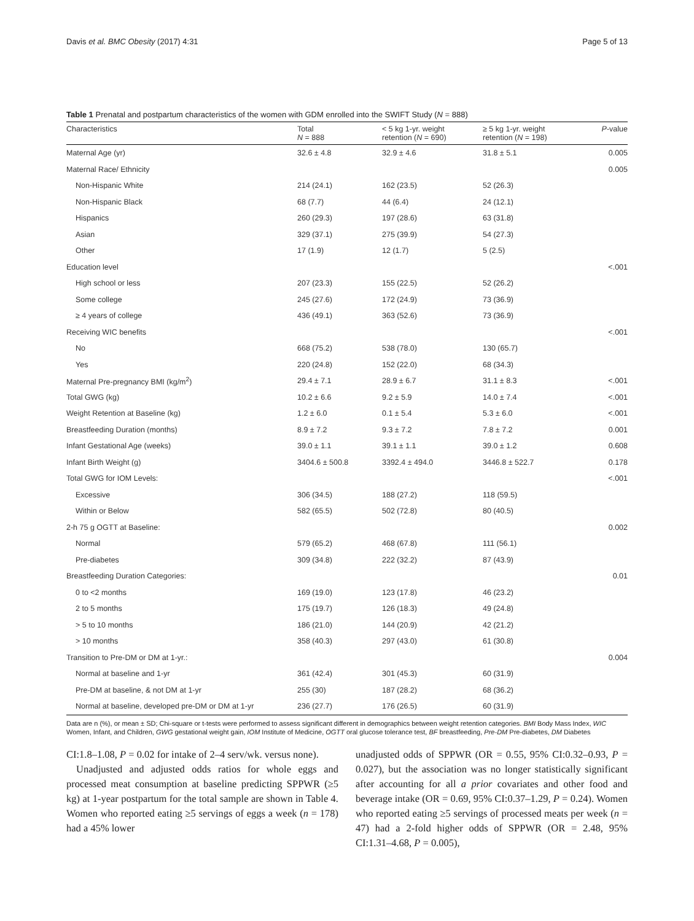Davis et al. BMC Obesity (2017) 4:31 Page 5 of 13
Table 1 Prenatal and postpartum characteristics of the women with GDM enrolled into the SWIFT Study (N = 888)
| Characteristics | Total N = 888 | < 5 kg 1-yr. weight retention ( N = 690) | ≥ 5 kg 1-yr. weight retention ( N = 198) | P -value |
| --- | --- | --- | --- | --- |
| Maternal Age (yr) | 32.6 ± 4.8 | 32.9 ± 4.6 | 31.8 ± 5.1 | 0.005 |
| Maternal Race/ Ethnicity | | | | 0.005 |
| Non-Hispanic White | 214 (24.1) | 162 (23.5) | 52 (26.3) | |
| Non-Hispanic Black | 68 (7.7) | 44 (6.4) | 24 (12.1) | |
| Hispanics | 260 (29.3) | 197 (28.6) | 63 (31.8) | |
| Asian | 329 (37.1) | 275 (39.9) | 54 (27.3) | |
| Other | 17 (1.9) | 12 (1.7) | 5 (2.5) | |
| Education level | | | | <.001 |
| High school or less | 207 (23.3) | 155 (22.5) | 52 (26.2) | |
| Some college | 245 (27.6) | 172 (24.9) | 73 (36.9) | |
| ≥ 4 years of college | 436 (49.1) | 363 (52.6) | 73 (36.9) | |
| Receiving WIC benefits | | | | <.001 |
| No | 668 (75.2) | 538 (78.0) | 130 (65.7) | |
| Yes | 220 (24.8) | 152 (22.0) | 68 (34.3) | |
| Maternal Pre-pregnancy BMI (kg/m<sup>2</sup>) | 29.4 ± 7.1 | 28.9 ± 6.7 | 31.1 ± 8.3 | <.001 |
| Total GWG (kg) | 10.2 ± 6.6 | 9.2 ± 5.9 | 14.0 ± 7.4 | <.001 |
| Weight Retention at Baseline (kg) | 1.2 ± 6.0 | 0.1 ± 5.4 | 5.3 ± 6.0 | <.001 |
| Breastfeeding Duration (months) | 8.9 ± 7.2 | 9.3 ± 7.2 | 7.8 ± 7.2 | 0.001 |
| Infant Gestational Age (weeks) | 39.0 ± 1.1 | 39.1 ± 1.1 | 39.0 ± 1.2 | 0.608 |
| Infant Birth Weight (g) | 3404.6 ± 500.8 | 3392.4 ± 494.0 | 3446.8 ± 522.7 | 0.178 |
| Total GWG for IOM Levels: | | | | <.001 |
| Excessive | 306 (34.5) | 188 (27.2) | 118 (59.5) | |
| Within or Below | 582 (65.5) | 502 (72.8) | 80 (40.5) | |
| 2-h 75 g OGTT at Baseline: | | | | 0.002 |
| Normal | 579 (65.2) | 468 (67.8) | 111 (56.1) | |
| Pre-diabetes | 309 (34.8) | 222 (32.2) | 87 (43.9) | |
| Breastfeeding Duration Categories: | | | | 0.01 |
| 0 to <2 months | 169 (19.0) | 123 (17.8) | 46 (23.2) | |
| 2 to 5 months | 175 (19.7) | 126 (18.3) | 49 (24.8) | |
| > 5 to 10 months | 186 (21.0) | 144 (20.9) | 42 (21.2) | |
| > 10 months | 358 (40.3) | 297 (43.0) | 61 (30.8) | |
| Transition to Pre-DM or DM at 1-yr.: | | | | 0.004 |
| Normal at baseline and 1-yr | 361 (42.4) | 301 (45.3) | 60 (31.9) | |
| Pre-DM at baseline, & not DM at 1-yr | 255 (30) | 187 (28.2) | 68 (36.2) | |
| Normal at baseline, developed pre-DM or DM at 1-yr | 236 (27.7) | 176 (26.5) | 60 (31.9) | |
Data are n (%), or mean ± SD; Chi-square or t-tests were performed to assess significant different in demographics between weight retention categories. BMI Body Mass Index, WIC Women, Infant, and Children, GWG gestational weight gain, IOM Institute of Medicine, OGTT oral glucose tolerance test, BF breastfeeding, Pre-DM Pre-diabetes, DM Diabetes
CI:1.8–1.08, P = 0.02 for intake of 2–4 serv/wk. versus none).
Unadjusted and adjusted odds ratios for whole eggs and processed meat consumption at baseline predicting SPPWR (≥5 kg) at 1-year postpartum for the total sample are shown in Table 4. Women who reported eating ≥5 servings of eggs a week (n = 178) had a 45% lower
unadjusted odds of SPPWR (OR = 0.55, 95% CI:0.32–0.93, P = 0.027), but the association was no longer statistically significant after accounting for all a prior covariates and other food and beverage intake (OR = 0.69, 95% CI:0.37–1.29, P = 0.24). Women who reported eating ≥5 servings of processed meats per week (n = 47) had a 2-fold higher odds of SPPWR (OR = 2.48, 95% CI:1.31–4.68, P = 0.005),